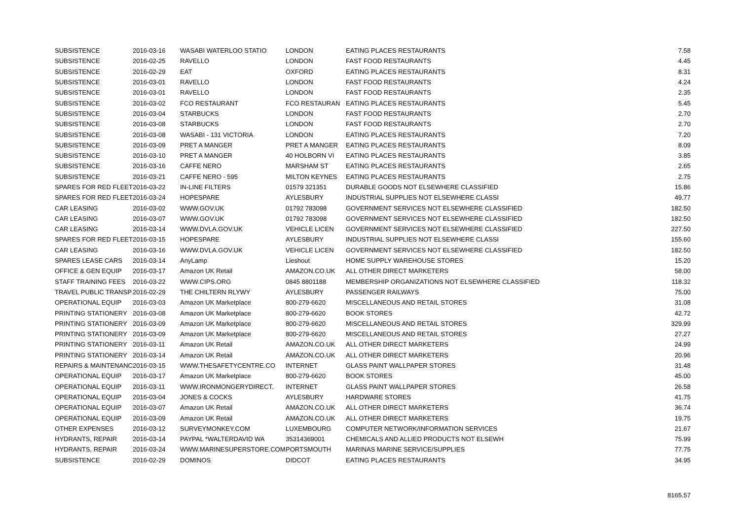| SUBSISTENCE | 2016-03-16 | WASABI WATERLOO STATIO | LONDON | EATING PLACES RESTAURANTS | 7.58 |
| SUBSISTENCE | 2016-02-25 | RAVELLO | LONDON | FAST FOOD RESTAURANTS | 4.45 |
| SUBSISTENCE | 2016-02-29 | EAT | OXFORD | EATING PLACES RESTAURANTS | 8.31 |
| SUBSISTENCE | 2016-03-01 | RAVELLO | LONDON | FAST FOOD RESTAURANTS | 4.24 |
| SUBSISTENCE | 2016-03-01 | RAVELLO | LONDON | FAST FOOD RESTAURANTS | 2.35 |
| SUBSISTENCE | 2016-03-02 | FCO RESTAURANT | FCO RESTAURAN | EATING PLACES RESTAURANTS | 5.45 |
| SUBSISTENCE | 2016-03-04 | STARBUCKS | LONDON | FAST FOOD RESTAURANTS | 2.70 |
| SUBSISTENCE | 2016-03-08 | STARBUCKS | LONDON | FAST FOOD RESTAURANTS | 2.70 |
| SUBSISTENCE | 2016-03-08 | WASABI - 131 VICTORIA | LONDON | EATING PLACES RESTAURANTS | 7.20 |
| SUBSISTENCE | 2016-03-09 | PRET A MANGER | PRET A MANGER | EATING PLACES RESTAURANTS | 8.09 |
| SUBSISTENCE | 2016-03-10 | PRET A MANGER | 40 HOLBORN VI | EATING PLACES RESTAURANTS | 3.85 |
| SUBSISTENCE | 2016-03-16 | CAFFE NERO | MARSHAM ST | EATING PLACES RESTAURANTS | 2.65 |
| SUBSISTENCE | 2016-03-21 | CAFFE NERO - 595 | MILTON KEYNES | EATING PLACES RESTAURANTS | 2.75 |
| SPARES FOR RED FLEET | 2016-03-22 | IN-LINE FILTERS | 01579 321351 | DURABLE GOODS NOT ELSEWHERE CLASSIFIED | 15.86 |
| SPARES FOR RED FLEET | 2016-03-24 | HOPESPARE | AYLESBURY | INDUSTRIAL SUPPLIES NOT ELSEWHERE CLASSI | 49.77 |
| CAR LEASING | 2016-03-02 | WWW.GOV.UK | 01792 783098 | GOVERNMENT SERVICES NOT ELSEWHERE CLASSIFIED | 182.50 |
| CAR LEASING | 2016-03-07 | WWW.GOV.UK | 01792 783098 | GOVERNMENT SERVICES NOT ELSEWHERE CLASSIFIED | 182.50 |
| CAR LEASING | 2016-03-14 | WWW.DVLA.GOV.UK | VEHICLE LICEN | GOVERNMENT SERVICES NOT ELSEWHERE CLASSIFIED | 227.50 |
| SPARES FOR RED FLEET | 2016-03-15 | HOPESPARE | AYLESBURY | INDUSTRIAL SUPPLIES NOT ELSEWHERE CLASSI | 155.60 |
| CAR LEASING | 2016-03-16 | WWW.DVLA.GOV.UK | VEHICLE LICEN | GOVERNMENT SERVICES NOT ELSEWHERE CLASSIFIED | 182.50 |
| SPARES LEASE CARS | 2016-03-14 | AnyLamp | Lieshout | HOME SUPPLY WAREHOUSE STORES | 15.20 |
| OFFICE & GEN EQUIP | 2016-03-17 | Amazon UK Retail | AMAZON.CO.UK | ALL OTHER DIRECT MARKETERS | 58.00 |
| STAFF TRAINING FEES | 2016-03-22 | WWW.CIPS.ORG | 0845 8801188 | MEMBERSHIP ORGANIZATIONS NOT ELSEWHERE CLASSIFIED | 118.32 |
| TRAVEL PUBLIC TRANSP | 2016-02-29 | THE CHILTERN RLYWY | AYLESBURY | PASSENGER RAILWAYS | 75.00 |
| OPERATIONAL EQUIP | 2016-03-03 | Amazon UK Marketplace | 800-279-6620 | MISCELLANEOUS AND RETAIL STORES | 31.08 |
| PRINTING STATIONERY | 2016-03-08 | Amazon UK Marketplace | 800-279-6620 | BOOK STORES | 42.72 |
| PRINTING STATIONERY | 2016-03-09 | Amazon UK Marketplace | 800-279-6620 | MISCELLANEOUS AND RETAIL STORES | 329.99 |
| PRINTING STATIONERY | 2016-03-09 | Amazon UK Marketplace | 800-279-6620 | MISCELLANEOUS AND RETAIL STORES | 27.27 |
| PRINTING STATIONERY | 2016-03-11 | Amazon UK Retail | AMAZON.CO.UK | ALL OTHER DIRECT MARKETERS | 24.99 |
| PRINTING STATIONERY | 2016-03-14 | Amazon UK Retail | AMAZON.CO.UK | ALL OTHER DIRECT MARKETERS | 20.96 |
| REPAIRS & MAINTENANC | 2016-03-15 | WWW.THESAFETYCENTRE.CO | INTERNET | GLASS PAINT WALLPAPER STORES | 31.48 |
| OPERATIONAL EQUIP | 2016-03-17 | Amazon UK Marketplace | 800-279-6620 | BOOK STORES | 45.00 |
| OPERATIONAL EQUIP | 2016-03-11 | WWW.IRONMONGERYDIRECT. | INTERNET | GLASS PAINT WALLPAPER STORES | 26.58 |
| OPERATIONAL EQUIP | 2016-03-04 | JONES & COCKS | AYLESBURY | HARDWARE STORES | 41.75 |
| OPERATIONAL EQUIP | 2016-03-07 | Amazon UK Retail | AMAZON.CO.UK | ALL OTHER DIRECT MARKETERS | 36.74 |
| OPERATIONAL EQUIP | 2016-03-09 | Amazon UK Retail | AMAZON.CO.UK | ALL OTHER DIRECT MARKETERS | 19.75 |
| OTHER EXPENSES | 2016-03-12 | SURVEYMONKEY.COM | LUXEMBOURG | COMPUTER NETWORK/INFORMATION SERVICES | 21.67 |
| HYDRANTS, REPAIR | 2016-03-14 | PAYPAL *WALTERDAVID WA | 35314369001 | CHEMICALS AND ALLIED PRODUCTS NOT ELSEWH | 75.99 |
| HYDRANTS, REPAIR | 2016-03-24 | WWW.MARINESUPERSTORE.COM | PORTSMOUTH | MARINAS MARINE SERVICE/SUPPLIES | 77.75 |
| SUBSISTENCE | 2016-02-29 | DOMINOS | DIDCOT | EATING PLACES RESTAURANTS | 34.95 |
| | | | | | 8165.57 |